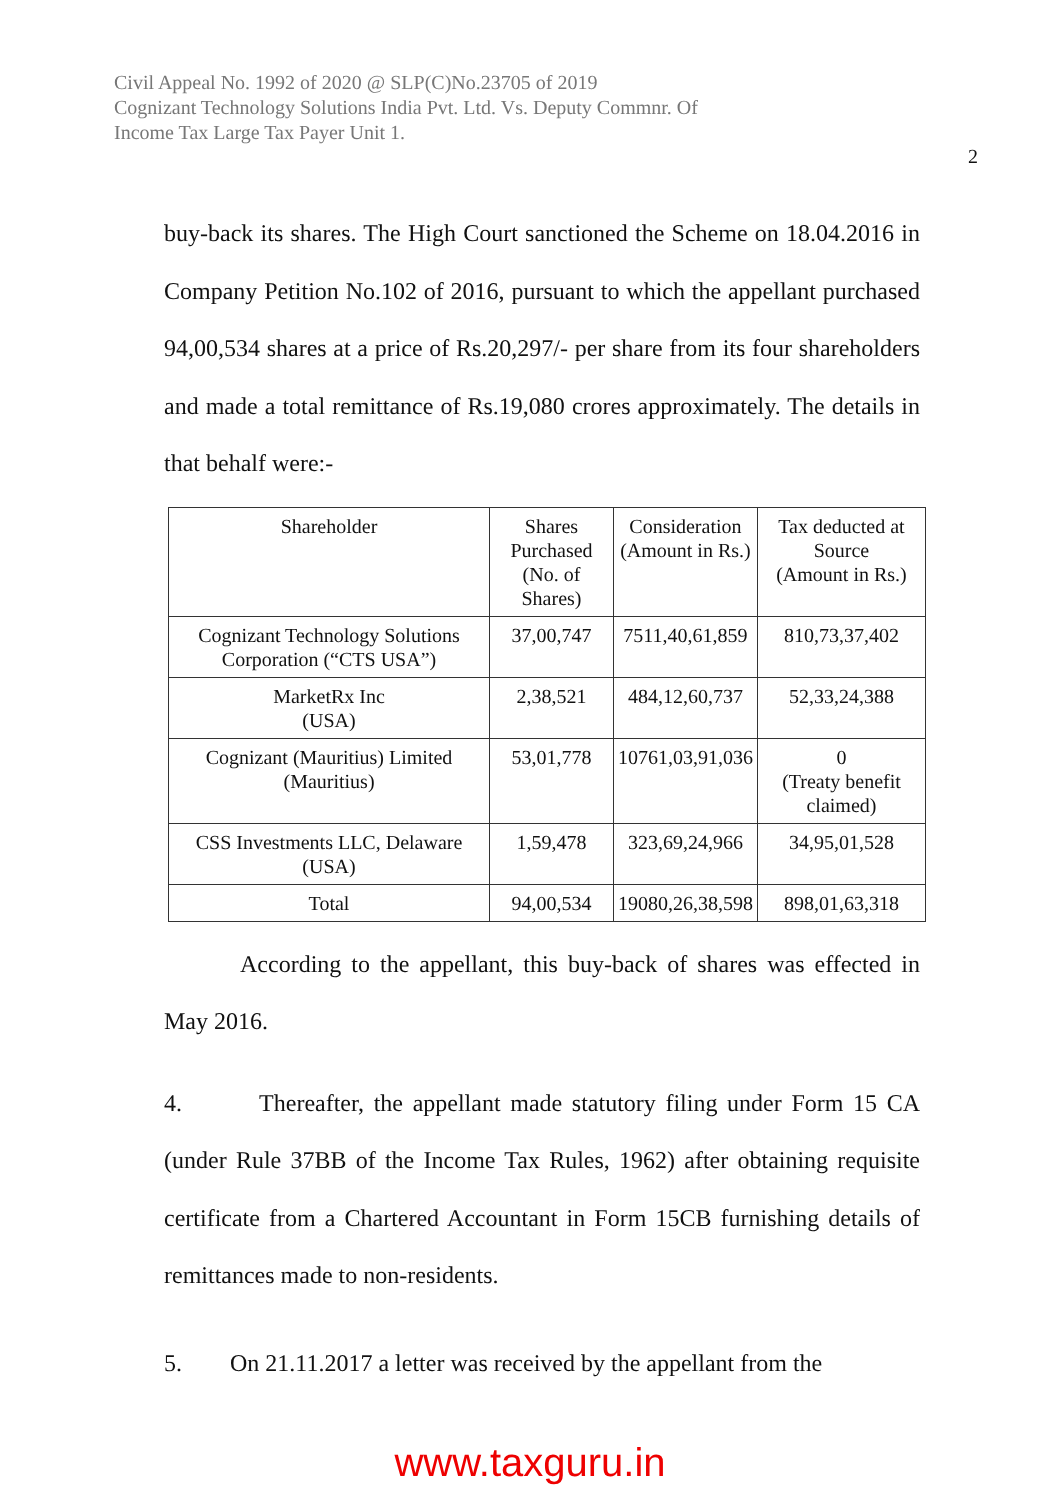Civil Appeal No. 1992 of 2020 @ SLP(C)No.23705 of 2019
Cognizant Technology Solutions India Pvt. Ltd. Vs. Deputy Commnr. Of
Income Tax Large Tax Payer Unit 1.
2
buy-back its shares. The High Court sanctioned the Scheme on 18.04.2016 in Company Petition No.102 of 2016, pursuant to which the appellant purchased 94,00,534 shares at a price of Rs.20,297/- per share from its four shareholders and made a total remittance of Rs.19,080 crores approximately. The details in that behalf were:-
| Shareholder | Shares Purchased (No. of Shares) | Consideration (Amount in Rs.) | Tax deducted at Source (Amount in Rs.) |
| Cognizant Technology Solutions Corporation (“CTS USA”) | 37,00,747 | 7511,40,61,859 | 810,73,37,402 |
| MarketRx Inc (USA) | 2,38,521 | 484,12,60,737 | 52,33,24,388 |
| Cognizant (Mauritius) Limited (Mauritius) | 53,01,778 | 10761,03,91,036 | 0 (Treaty benefit claimed) |
| CSS Investments LLC, Delaware (USA) | 1,59,478 | 323,69,24,966 | 34,95,01,528 |
| Total | 94,00,534 | 19080,26,38,598 | 898,01,63,318 |
According to the appellant, this buy-back of shares was effected in May 2016.
4. Thereafter, the appellant made statutory filing under Form 15 CA (under Rule 37BB of the Income Tax Rules, 1962) after obtaining requisite certificate from a Chartered Accountant in Form 15CB furnishing details of remittances made to non-residents.
5. On 21.11.2017 a letter was received by the appellant from the
www.taxguru.in